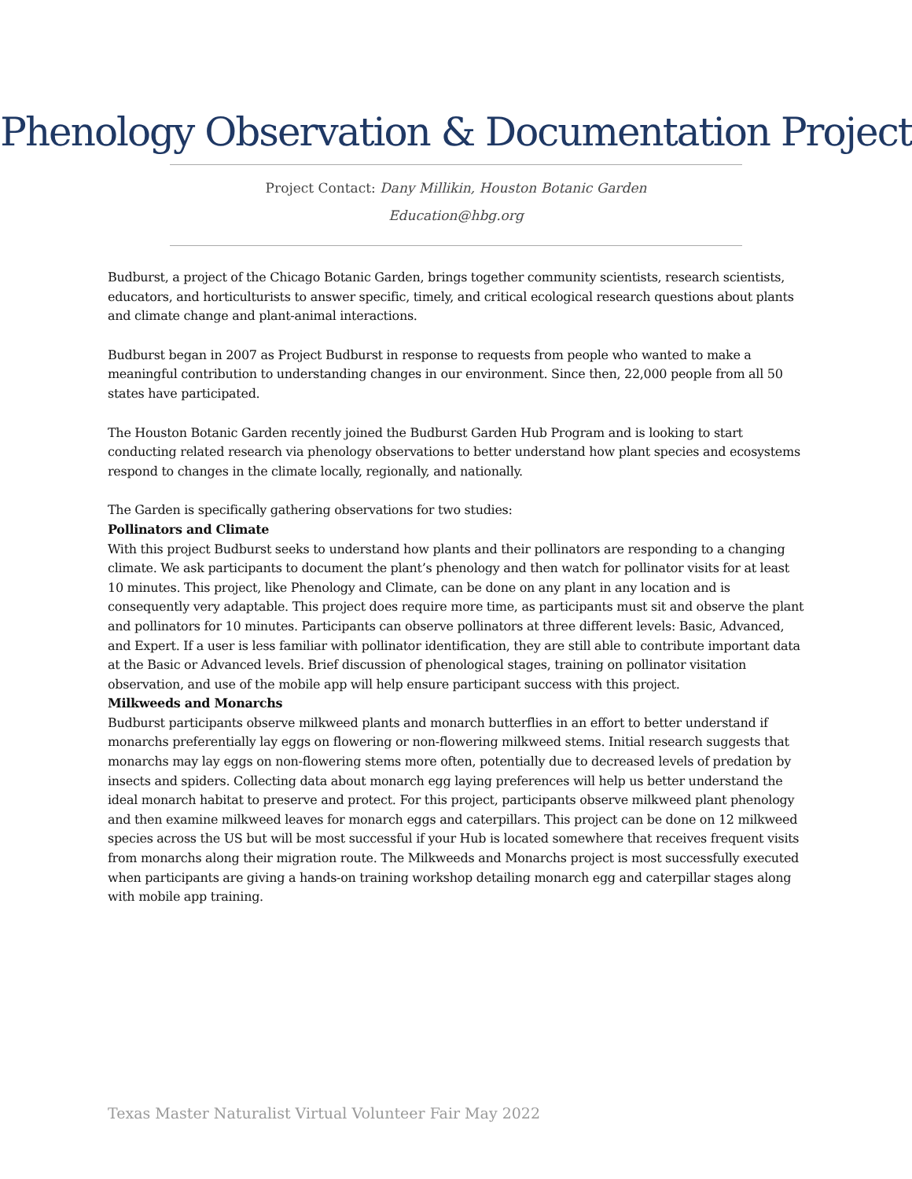Phenology Observation & Documentation Project
Project Contact: Dany Millikin, Houston Botanic Garden
Education@hbg.org
Budburst, a project of the Chicago Botanic Garden, brings together community scientists, research scientists, educators, and horticulturists to answer specific, timely, and critical ecological research questions about plants and climate change and plant-animal interactions.
Budburst began in 2007 as Project Budburst in response to requests from people who wanted to make a meaningful contribution to understanding changes in our environment. Since then, 22,000 people from all 50 states have participated.
The Houston Botanic Garden recently joined the Budburst Garden Hub Program and is looking to start conducting related research via phenology observations to better understand how plant species and ecosystems respond to changes in the climate locally, regionally, and nationally.
The Garden is specifically gathering observations for two studies:
Pollinators and Climate
With this project Budburst seeks to understand how plants and their pollinators are responding to a changing climate. We ask participants to document the plant’s phenology and then watch for pollinator visits for at least 10 minutes. This project, like Phenology and Climate, can be done on any plant in any location and is consequently very adaptable. This project does require more time, as participants must sit and observe the plant and pollinators for 10 minutes. Participants can observe pollinators at three different levels: Basic, Advanced, and Expert. If a user is less familiar with pollinator identification, they are still able to contribute important data at the Basic or Advanced levels. Brief discussion of phenological stages, training on pollinator visitation observation, and use of the mobile app will help ensure participant success with this project.
Milkweeds and Monarchs
Budburst participants observe milkweed plants and monarch butterflies in an effort to better understand if monarchs preferentially lay eggs on flowering or non-flowering milkweed stems. Initial research suggests that monarchs may lay eggs on non-flowering stems more often, potentially due to decreased levels of predation by insects and spiders. Collecting data about monarch egg laying preferences will help us better understand the ideal monarch habitat to preserve and protect. For this project, participants observe milkweed plant phenology and then examine milkweed leaves for monarch eggs and caterpillars. This project can be done on 12 milkweed species across the US but will be most successful if your Hub is located somewhere that receives frequent visits from monarchs along their migration route. The Milkweeds and Monarchs project is most successfully executed when participants are giving a hands-on training workshop detailing monarch egg and caterpillar stages along with mobile app training.
Texas Master Naturalist Virtual Volunteer Fair May 2022